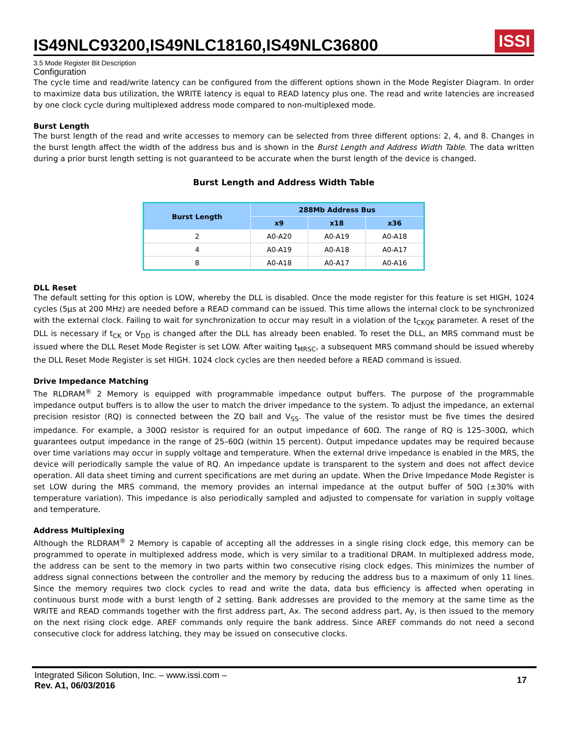IS49NLC93200,IS49NLC18160,IS49NLC36800 ISSI
3.5 Mode Register Bit Description
Configuration
The cycle time and read/write latency can be configured from the different options shown in the Mode Register Diagram. In order to maximize data bus utilization, the WRITE latency is equal to READ latency plus one. The read and write latencies are increased by one clock cycle during multiplexed address mode compared to non-multiplexed mode.
Burst Length
The burst length of the read and write accesses to memory can be selected from three different options: 2, 4, and 8. Changes in the burst length affect the width of the address bus and is shown in the Burst Length and Address Width Table. The data written during a prior burst length setting is not guaranteed to be accurate when the burst length of the device is changed.
Burst Length and Address Width Table
| Burst Length | 288Mb Address Bus | | |
| --- | --- | --- | --- |
| | x9 | x18 | x36 |
| 2 | A0-A20 | A0-A19 | A0-A18 |
| 4 | A0-A19 | A0-A18 | A0-A17 |
| 8 | A0-A18 | A0-A17 | A0-A16 |
DLL Reset
The default setting for this option is LOW, whereby the DLL is disabled. Once the mode register for this feature is set HIGH, 1024 cycles (5µs at 200 MHz) are needed before a READ command can be issued. This time allows the internal clock to be synchronized with the external clock. Failing to wait for synchronization to occur may result in a violation of the t<sub>CKQK</sub> parameter. A reset of the DLL is necessary if t<sub>CK</sub> or V<sub>DD</sub> is changed after the DLL has already been enabled. To reset the DLL, an MRS command must be issued where the DLL Reset Mode Register is set LOW. After waiting t<sub>MRSC</sub>, a subsequent MRS command should be issued whereby the DLL Reset Mode Register is set HIGH. 1024 clock cycles are then needed before a READ command is issued.
Drive Impedance Matching
The RLDRAM<sup>®</sup> 2 Memory is equipped with programmable impedance output buffers. The purpose of the programmable impedance output buffers is to allow the user to match the driver impedance to the system. To adjust the impedance, an external precision resistor (RQ) is connected between the ZQ ball and V<sub>SS</sub>. The value of the resistor must be five times the desired impedance. For example, a 300Ω resistor is required for an output impedance of 60Ω. The range of RQ is 125–300Ω, which guarantees output impedance in the range of 25–60Ω (within 15 percent). Output impedance updates may be required because over time variations may occur in supply voltage and temperature. When the external drive impedance is enabled in the MRS, the device will periodically sample the value of RQ. An impedance update is transparent to the system and does not affect device operation. All data sheet timing and current specifications are met during an update. When the Drive Impedance Mode Register is set LOW during the MRS command, the memory provides an internal impedance at the output buffer of 50Ω (±30% with temperature variation). This impedance is also periodically sampled and adjusted to compensate for variation in supply voltage and temperature.
Address Multiplexing
Although the RLDRAM<sup>®</sup> 2 Memory is capable of accepting all the addresses in a single rising clock edge, this memory can be programmed to operate in multiplexed address mode, which is very similar to a traditional DRAM. In multiplexed address mode, the address can be sent to the memory in two parts within two consecutive rising clock edges. This minimizes the number of address signal connections between the controller and the memory by reducing the address bus to a maximum of only 11 lines. Since the memory requires two clock cycles to read and write the data, data bus efficiency is affected when operating in continuous burst mode with a burst length of 2 setting. Bank addresses are provided to the memory at the same time as the WRITE and READ commands together with the first address part, Ax. The second address part, Ay, is then issued to the memory on the next rising clock edge. AREF commands only require the bank address. Since AREF commands do not need a second consecutive clock for address latching, they may be issued on consecutive clocks.
Integrated Silicon Solution, Inc. – www.issi.com –
Rev. A1, 06/03/2016
17